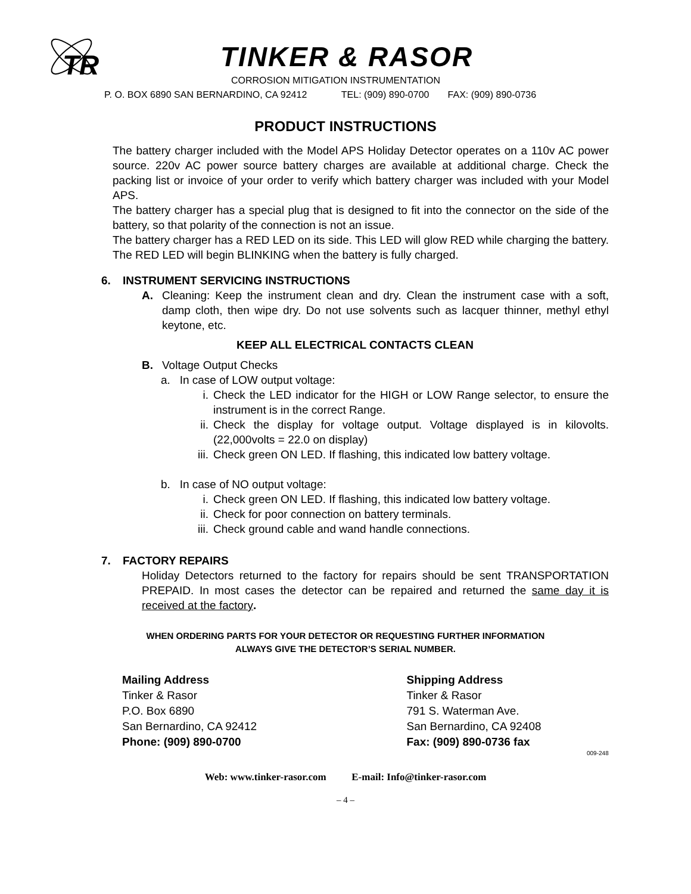TR
TINKER & RASOR
CORROSION MITIGATION INSTRUMENTATION
P. O. BOX 6890 SAN BERNARDINO, CA 92412 TEL: (909) 890-0700 FAX: (909) 890-0736
PRODUCT INSTRUCTIONS
The battery charger included with the Model APS Holiday Detector operates on a 110v AC power source. 220v AC power source battery charges are available at additional charge. Check the packing list or invoice of your order to verify which battery charger was included with your Model APS.
The battery charger has a special plug that is designed to fit into the connector on the side of the battery, so that polarity of the connection is not an issue.
The battery charger has a RED LED on its side. This LED will glow RED while charging the battery. The RED LED will begin BLINKING when the battery is fully charged.
6. INSTRUMENT SERVICING INSTRUCTIONS
A.
Cleaning: Keep the instrument clean and dry. Clean the instrument case with a soft, damp cloth, then wipe dry. Do not use solvents such as lacquer thinner, methyl ethyl keytone, etc.
KEEP ALL ELECTRICAL CONTACTS CLEAN
B. Voltage Output Checks
a. In case of LOW output voltage:
i.
Check the LED indicator for the HIGH or LOW Range selector, to ensure the instrument is in the correct Range.
ii.
Check the display for voltage output. Voltage displayed is in kilovolts. (22,000volts = 22.0 on display)
iii.
Check green ON LED. If flashing, this indicated low battery voltage.
b. In case of NO output voltage:
i.
Check green ON LED. If flashing, this indicated low battery voltage.
ii.
Check for poor connection on battery terminals.
iii.
Check ground cable and wand handle connections.
7. FACTORY REPAIRS
Holiday Detectors returned to the factory for repairs should be sent TRANSPORTATION PREPAID. In most cases the detector can be repaired and returned the same day it is received at the factory.
WHEN ORDERING PARTS FOR YOUR DETECTOR OR REQUESTING FURTHER INFORMATION
ALWAYS GIVE THE DETECTOR’S SERIAL NUMBER.
Mailing Address
Tinker & Rasor
P.O. Box 6890
San Bernardino, CA 92412
Phone: (909) 890-0700
Shipping Address
Tinker & Rasor
791 S. Waterman Ave.
San Bernardino, CA 92408
Fax: (909) 890-0736 fax
009-248
Web: www.tinker-rasor.com E-mail: Info@tinker-rasor.com
– 4 –